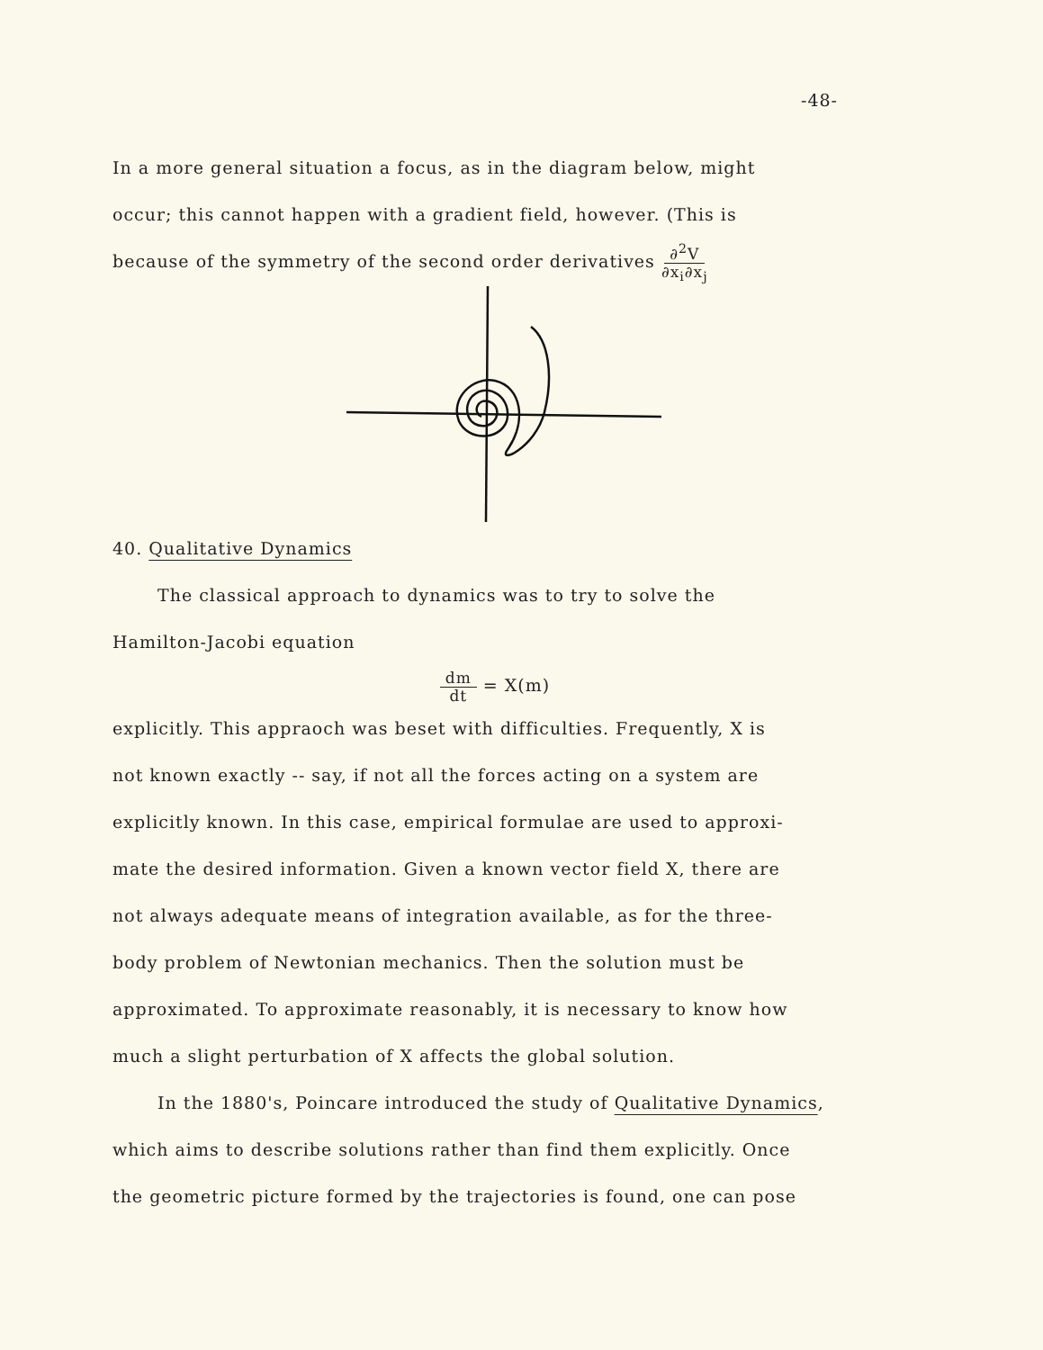-48-
In a more general situation a focus, as in the diagram below, might
occur; this cannot happen with a gradient field, however. (This is
because of the symmetry of the second order derivatives ∂<sup>2</sup>V
∂x<sub>i</sub>∂x<sub>j</sub>
40. Qualitative Dynamics
The classical approach to dynamics was to try to solve the
Hamilton-Jacobi equation
dm
dt = X(m)
explicitly. This appraoch was beset with difficulties. Frequently, X is
not known exactly -- say, if not all the forces acting on a system are
explicitly known. In this case, empirical formulae are used to approxi-
mate the desired information. Given a known vector field X, there are
not always adequate means of integration available, as for the three-
body problem of Newtonian mechanics. Then the solution must be
approximated. To approximate reasonably, it is necessary to know how
much a slight perturbation of X affects the global solution.
In the 1880's, Poincare introduced the study of Qualitative Dynamics,
which aims to describe solutions rather than find them explicitly. Once
the geometric picture formed by the trajectories is found, one can pose